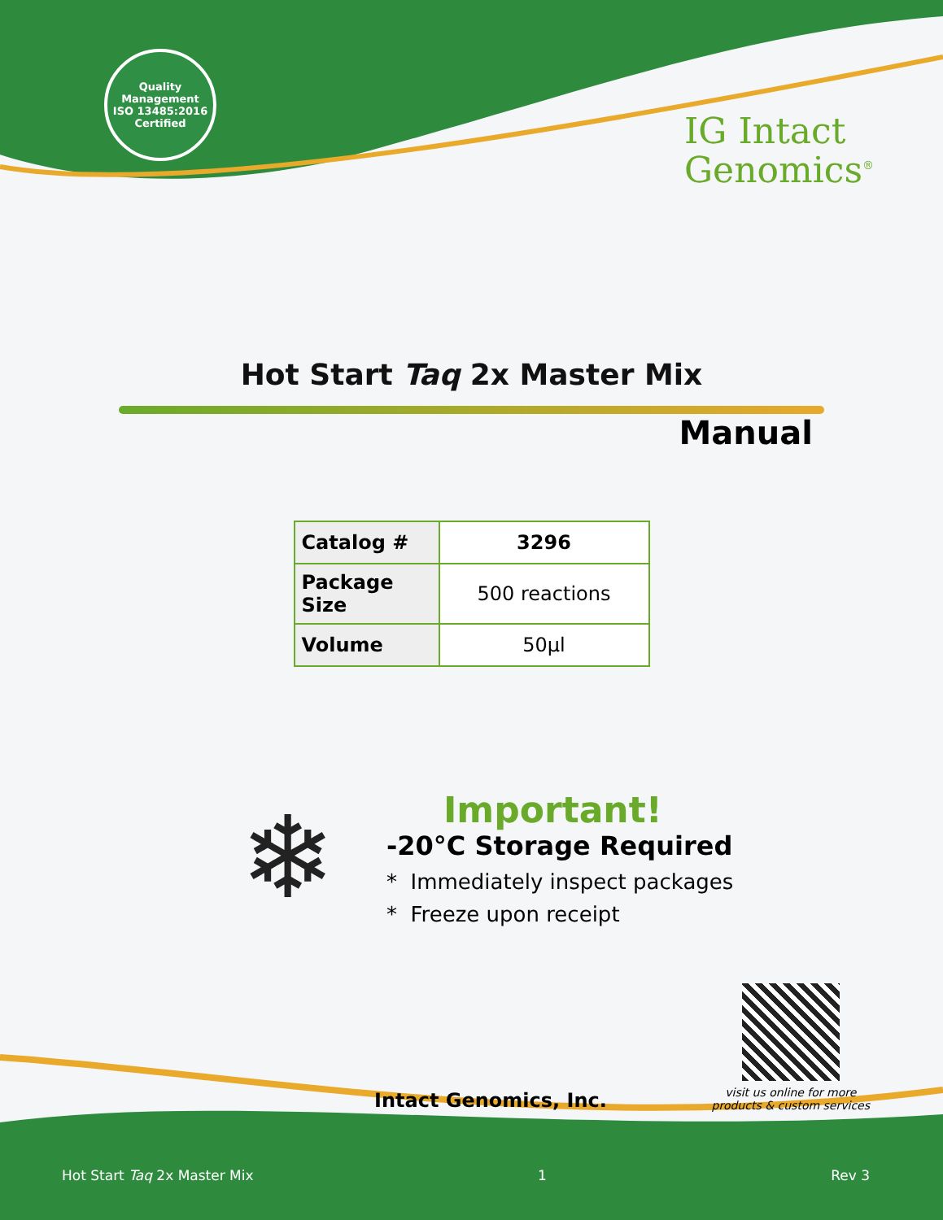Quality Management
ISO 13485:2016
Certified
IG Intact
Genomics<sup>®</sup>
Hot Start Taq 2x Master Mix
Manual
| Catalog # | 3296 |
| Package Size | 500 reactions |
| Volume | 50µl |
❄
Important!
-20°C Storage Required
* Immediately inspect packages
* Freeze upon receipt
Intact Genomics, Inc.
visit us online for more
products & custom services
Hot Start Taq 2x Master Mix 1 Rev 3